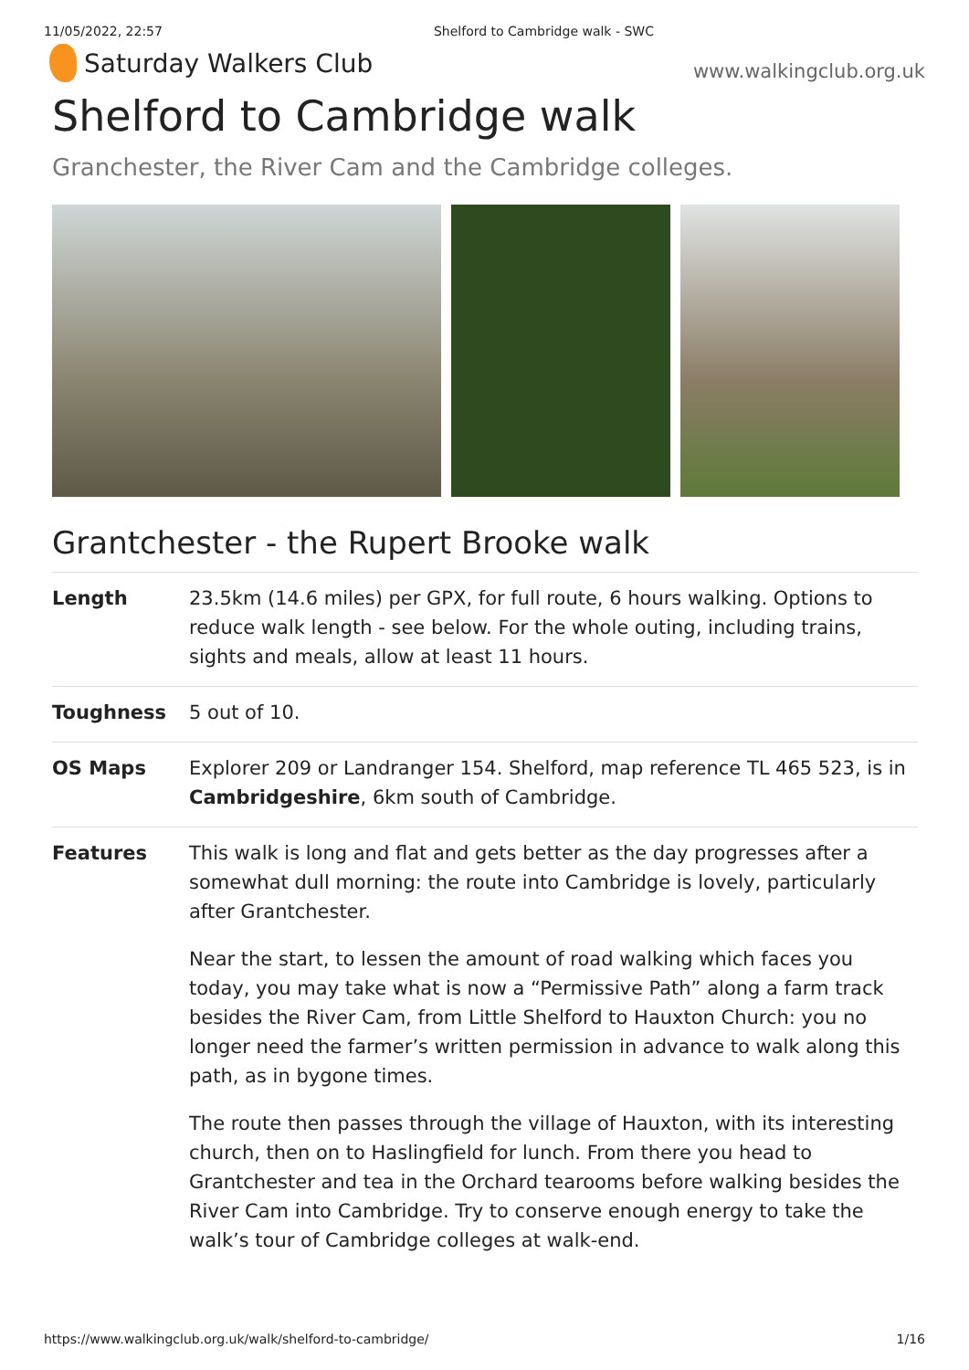11/05/2022, 22:57 Shelford to Cambridge walk - SWC
Saturday Walkers Club
www.walkingclub.org.uk
Shelford to Cambridge walk
Granchester, the River Cam and the Cambridge colleges.
Grantchester - the Rupert Brooke walk
| Length | 23.5km (14.6 miles) per GPX, for full route, 6 hours walking. Options to reduce walk length - see below. For the whole outing, including trains, sights and meals, allow at least 11 hours. |
| Toughness | 5 out of 10. |
| OS Maps | Explorer 209 or Landranger 154. Shelford, map reference TL 465 523, is in Cambridgeshire , 6km south of Cambridge. |
| Features | This walk is long and flat and gets better as the day progresses after a somewhat dull morning: the route into Cambridge is lovely, particularly after Grantchester. Near the start, to lessen the amount of road walking which faces you today, you may take what is now a “Permissive Path” along a farm track besides the River Cam, from Little Shelford to Hauxton Church: you no longer need the farmer’s written permission in advance to walk along this path, as in bygone times. The route then passes through the village of Hauxton, with its interesting church, then on to Haslingfield for lunch. From there you head to Grantchester and tea in the Orchard tearooms before walking besides the River Cam into Cambridge. Try to conserve enough energy to take the walk’s tour of Cambridge colleges at walk-end. |
https://www.walkingclub.org.uk/walk/shelford-to-cambridge/ 1/16